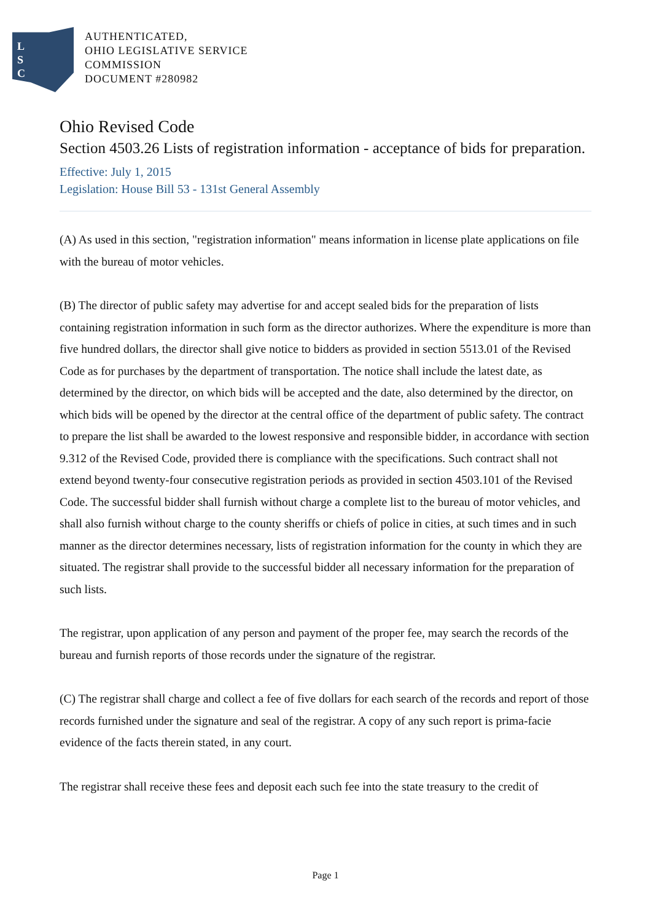L
S
C
AUTHENTICATED,
OHIO LEGISLATIVE SERVICE
COMMISSION
DOCUMENT #280982
Ohio Revised Code
Section 4503.26 Lists of registration information - acceptance of bids for preparation.
Effective: July 1, 2015
Legislation: House Bill 53 - 131st General Assembly
(A) As used in this section, "registration information" means information in license plate applications on file with the bureau of motor vehicles.
(B) The director of public safety may advertise for and accept sealed bids for the preparation of lists containing registration information in such form as the director authorizes. Where the expenditure is more than five hundred dollars, the director shall give notice to bidders as provided in section 5513.01 of the Revised Code as for purchases by the department of transportation. The notice shall include the latest date, as determined by the director, on which bids will be accepted and the date, also determined by the director, on which bids will be opened by the director at the central office of the department of public safety. The contract to prepare the list shall be awarded to the lowest responsive and responsible bidder, in accordance with section 9.312 of the Revised Code, provided there is compliance with the specifications. Such contract shall not extend beyond twenty-four consecutive registration periods as provided in section 4503.101 of the Revised Code. The successful bidder shall furnish without charge a complete list to the bureau of motor vehicles, and shall also furnish without charge to the county sheriffs or chiefs of police in cities, at such times and in such manner as the director determines necessary, lists of registration information for the county in which they are situated. The registrar shall provide to the successful bidder all necessary information for the preparation of such lists.
The registrar, upon application of any person and payment of the proper fee, may search the records of the bureau and furnish reports of those records under the signature of the registrar.
(C) The registrar shall charge and collect a fee of five dollars for each search of the records and report of those records furnished under the signature and seal of the registrar. A copy of any such report is prima-facie evidence of the facts therein stated, in any court.
The registrar shall receive these fees and deposit each such fee into the state treasury to the credit of
Page 1